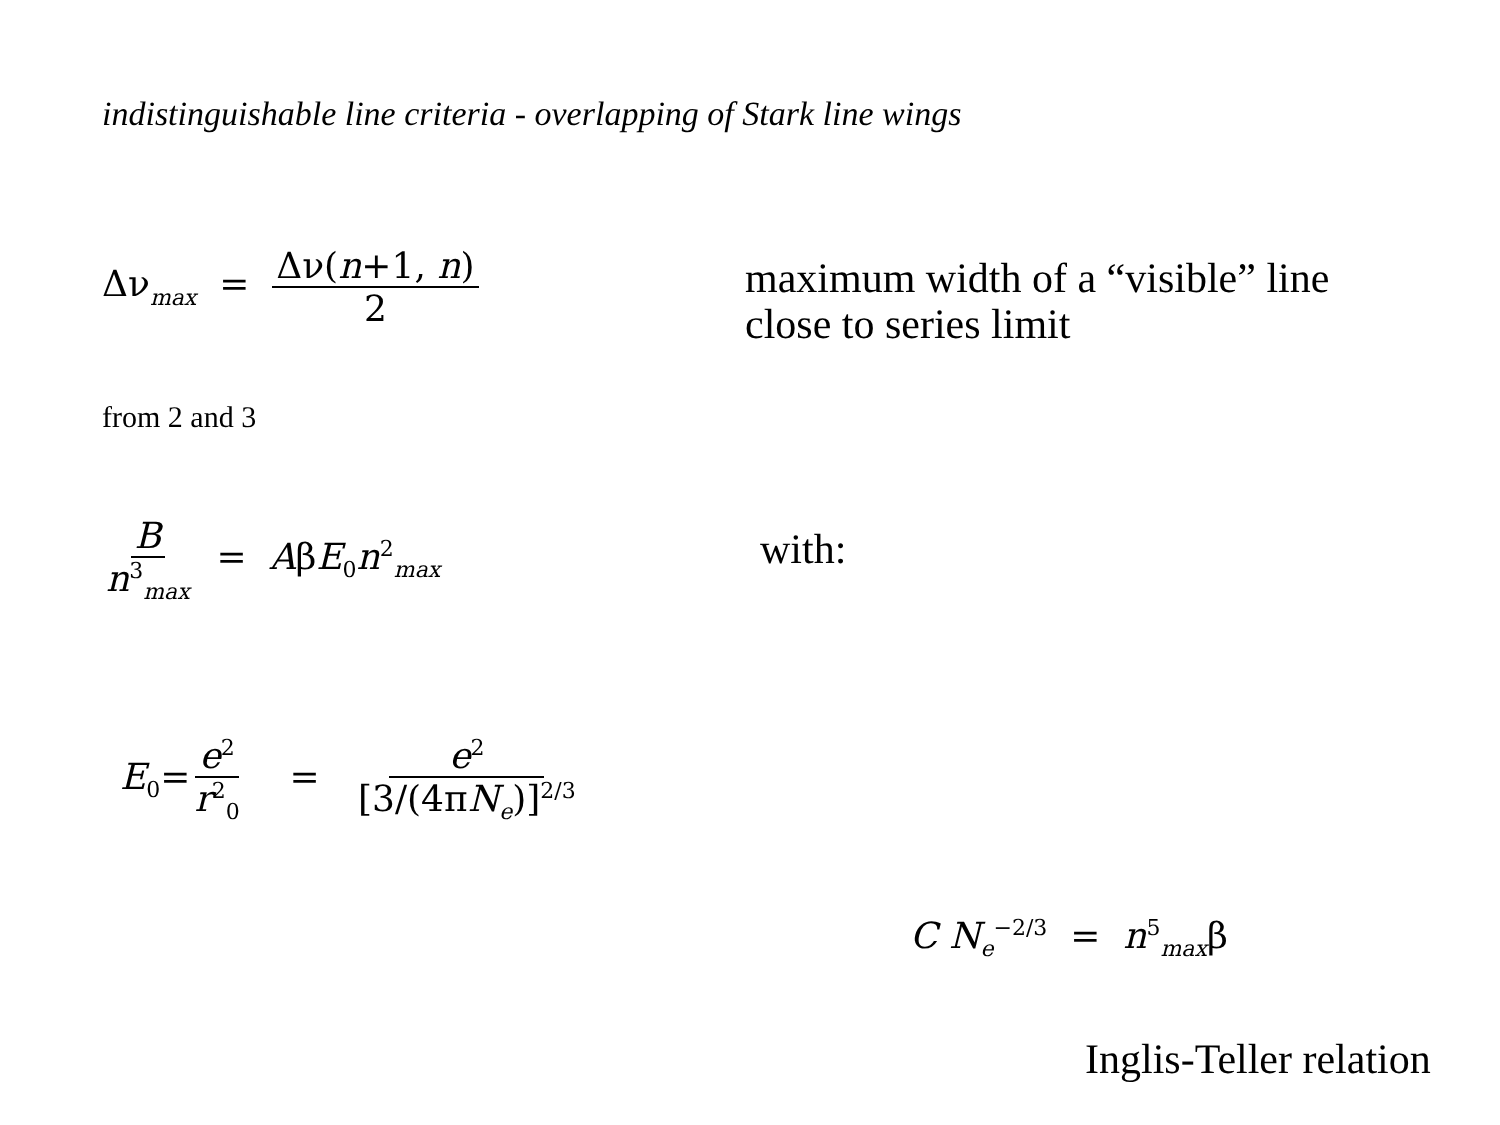indistinguishable line criteria - overlapping of Stark line wings
Δν<sub>max</sub> = Δν(n+1, n) 2
maximum width of a “visible” line
close to series limit
from 2 and 3
Bn<sup>3</sup><sub>max</sub> = AβE<sub>0</sub>n<sup>2</sup><sub>max</sub> with:
E<sub>0</sub>=e<sup>2</sup> r<sup>2</sup><sub>0</sub> = e<sup>2</sup> [3/(4πN<sub>e</sub>)]<sup>2/3</sup>
C N<sub>e</sub><sup>−2/3</sup> = n<sup>5</sup><sub>max</sub>β
Inglis-Teller relation